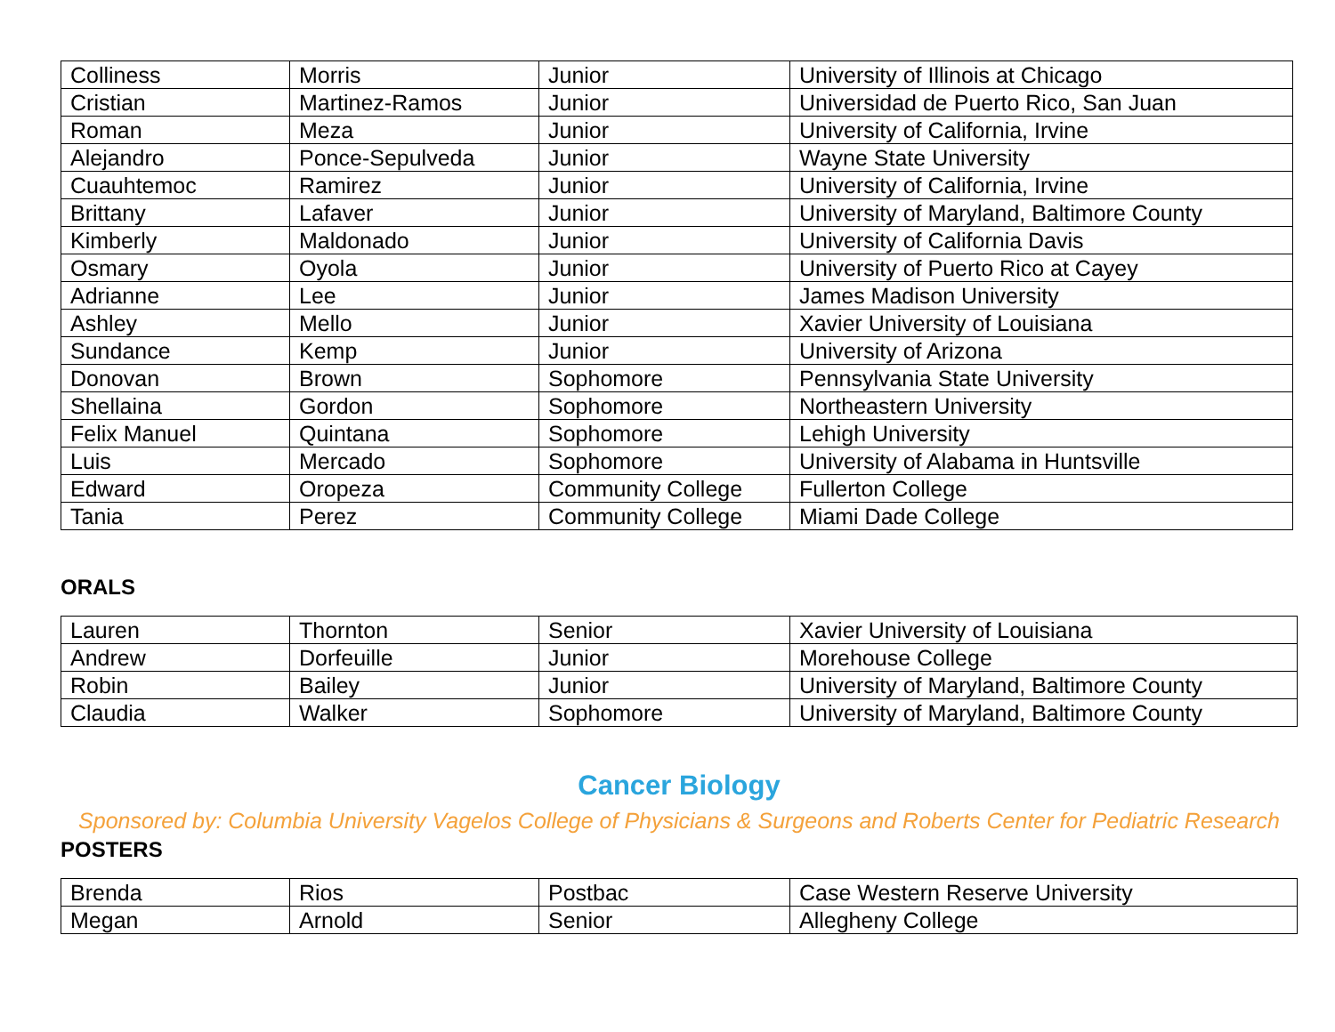| Colliness | Morris | Junior | University of Illinois at Chicago |
| Cristian | Martinez-Ramos | Junior | Universidad de Puerto Rico, San Juan |
| Roman | Meza | Junior | University of California, Irvine |
| Alejandro | Ponce-Sepulveda | Junior | Wayne State University |
| Cuauhtemoc | Ramirez | Junior | University of California, Irvine |
| Brittany | Lafaver | Junior | University of Maryland, Baltimore County |
| Kimberly | Maldonado | Junior | University of California Davis |
| Osmary | Oyola | Junior | University of Puerto Rico at Cayey |
| Adrianne | Lee | Junior | James Madison University |
| Ashley | Mello | Junior | Xavier University of Louisiana |
| Sundance | Kemp | Junior | University of Arizona |
| Donovan | Brown | Sophomore | Pennsylvania State University |
| Shellaina | Gordon | Sophomore | Northeastern University |
| Felix Manuel | Quintana | Sophomore | Lehigh University |
| Luis | Mercado | Sophomore | University of Alabama in Huntsville |
| Edward | Oropeza | Community College | Fullerton College |
| Tania | Perez | Community College | Miami Dade College |
ORALS
| Lauren | Thornton | Senior | Xavier University of Louisiana |
| Andrew | Dorfeuille | Junior | Morehouse College |
| Robin | Bailey | Junior | University of Maryland, Baltimore County |
| Claudia | Walker | Sophomore | University of Maryland, Baltimore County |
Cancer Biology
Sponsored by: Columbia University Vagelos College of Physicians & Surgeons and Roberts Center for Pediatric Research
POSTERS
| Brenda | Rios | Postbac | Case Western Reserve University |
| Megan | Arnold | Senior | Allegheny College |